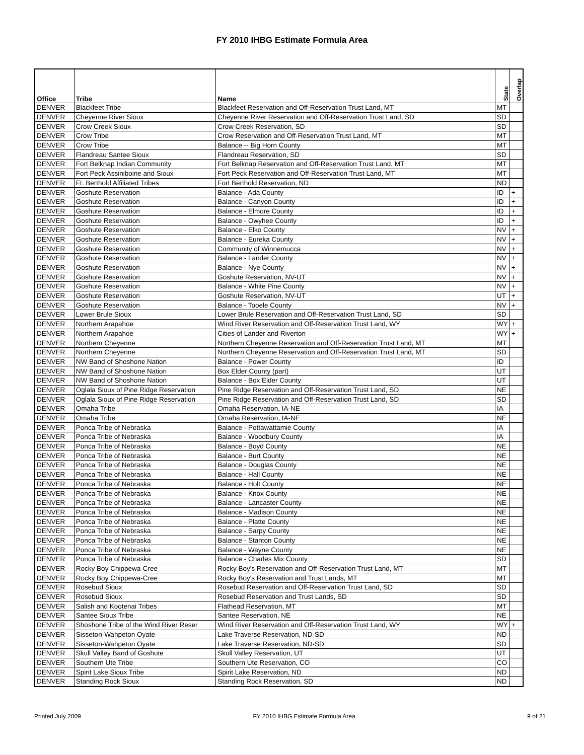FY 2010 IHBG Estimate Formula Area
| Office | Tribe | Name | State | Overlap |
| --- | --- | --- | --- | --- |
| DENVER | Blackfeet Tribe | Blackfeet Reservation and Off-Reservation Trust Land, MT | MT | |
| DENVER | Cheyenne River Sioux | Cheyenne River Reservation and Off-Reservation Trust Land, SD | SD | |
| DENVER | Crow Creek Sioux | Crow Creek Reservation, SD | SD | |
| DENVER | Crow Tribe | Crow Reservation and Off-Reservation Trust Land, MT | MT | |
| DENVER | Crow Tribe | Balance -- Big Horn County | MT | |
| DENVER | Flandreau Santee Sioux | Flandreau Reservation, SD | SD | |
| DENVER | Fort Belknap Indian Community | Fort Belknap Reservation and Off-Reservation Trust Land, MT | MT | |
| DENVER | Fort Peck Assiniboine and Sioux | Fort Peck Reservation and Off-Reservation Trust Land, MT | MT | |
| DENVER | Ft. Berthold Affiliated Tribes | Fort Berthold Reservation, ND | ND | |
| DENVER | Goshute Reservation | Balance - Ada County | ID | + |
| DENVER | Goshute Reservation | Balance - Canyon County | ID | + |
| DENVER | Goshute Reservation | Balance - Elmore County | ID | + |
| DENVER | Goshute Reservation | Balance - Owyhee County | ID | + |
| DENVER | Goshute Reservation | Balance - Elko County | NV | + |
| DENVER | Goshute Reservation | Balance - Eureka County | NV | + |
| DENVER | Goshute Reservation | Community of Winnemucca | NV | + |
| DENVER | Goshute Reservation | Balance - Lander County | NV | + |
| DENVER | Goshute Reservation | Balance - Nye County | NV | + |
| DENVER | Goshute Reservation | Goshute Reservation, NV-UT | NV | + |
| DENVER | Goshute Reservation | Balance - White Pine County | NV | + |
| DENVER | Goshute Reservation | Goshute Reservation, NV-UT | UT | + |
| DENVER | Goshute Reservation | Balance - Tooele County | NV | + |
| DENVER | Lower Brule Sioux | Lower Brule Reservation and Off-Reservation Trust Land, SD | SD | |
| DENVER | Northern Arapahoe | Wind River Reservation and Off-Reservation Trust Land, WY | WY | + |
| DENVER | Northern Arapahoe | Cities of Lander and Riverton | WY | + |
| DENVER | Northern Cheyenne | Northern Cheyenne Reservation and Off-Reservation Trust Land, MT | MT | |
| DENVER | Northern Cheyenne | Northern Cheyenne Reservation and Off-Reservation Trust Land, MT | SD | |
| DENVER | NW Band of Shoshone Nation | Balance - Power County | ID | |
| DENVER | NW Band of Shoshone Nation | Box Elder County (part) | UT | |
| DENVER | NW Band of Shoshone Nation | Balance - Box Elder County | UT | |
| DENVER | Oglala Sioux of Pine Ridge Reservation | Pine Ridge Reservation and Off-Reservation Trust Land, SD | NE | |
| DENVER | Oglala Sioux of Pine Ridge Reservation | Pine Ridge Reservation and Off-Reservation Trust Land, SD | SD | |
| DENVER | Omaha Tribe | Omaha Reservation, IA-NE | IA | |
| DENVER | Omaha Tribe | Omaha Reservation, IA-NE | NE | |
| DENVER | Ponca Tribe of Nebraska | Balance - Pottawattamie County | IA | |
| DENVER | Ponca Tribe of Nebraska | Balance - Woodbury County | IA | |
| DENVER | Ponca Tribe of Nebraska | Balance - Boyd County | NE | |
| DENVER | Ponca Tribe of Nebraska | Balance - Burt County | NE | |
| DENVER | Ponca Tribe of Nebraska | Balance - Douglas County | NE | |
| DENVER | Ponca Tribe of Nebraska | Balance - Hall County | NE | |
| DENVER | Ponca Tribe of Nebraska | Balance - Holt County | NE | |
| DENVER | Ponca Tribe of Nebraska | Balance - Knox County | NE | |
| DENVER | Ponca Tribe of Nebraska | Balance - Lancaster County | NE | |
| DENVER | Ponca Tribe of Nebraska | Balance - Madison County | NE | |
| DENVER | Ponca Tribe of Nebraska | Balance - Platte County | NE | |
| DENVER | Ponca Tribe of Nebraska | Balance - Sarpy County | NE | |
| DENVER | Ponca Tribe of Nebraska | Balance - Stanton County | NE | |
| DENVER | Ponca Tribe of Nebraska | Balance - Wayne County | NE | |
| DENVER | Ponca Tribe of Nebraska | Balance - Charles Mix County | SD | |
| DENVER | Rocky Boy Chippewa-Cree | Rocky Boy's Reservation and Off-Reservation Trust Land, MT | MT | |
| DENVER | Rocky Boy Chippewa-Cree | Rocky Boy's Reservation and Trust Lands, MT | MT | |
| DENVER | Rosebud Sioux | Rosebud Reservation and Off-Reservation Trust Land, SD | SD | |
| DENVER | Rosebud Sioux | Rosebud Reservation and Trust Lands, SD | SD | |
| DENVER | Salish and Kootenai Tribes | Flathead Reservation, MT | MT | |
| DENVER | Santee Sioux Tribe | Santee Reservation, NE | NE | |
| DENVER | Shoshone Tribe of the Wind River Reser | Wind River Reservation and Off-Reservation Trust Land, WY | WY | + |
| DENVER | Sisseton-Wahpeton Oyate | Lake Traverse Reservation, ND-SD | ND | |
| DENVER | Sisseton-Wahpeton Oyate | Lake Traverse Reservation, ND-SD | SD | |
| DENVER | Skull Valley Band of Goshute | Skull Valley Reservation, UT | UT | |
| DENVER | Southern Ute Tribe | Southern Ute Reservation, CO | CO | |
| DENVER | Spirit Lake Sioux Tribe | Spirit Lake Reservation, ND | ND | |
| DENVER | Standing Rock Sioux | Standing Rock Reservation, SD | ND | |
Printed July 2009 FY 2010 IHBG Estimate Formula Area 9 of 21